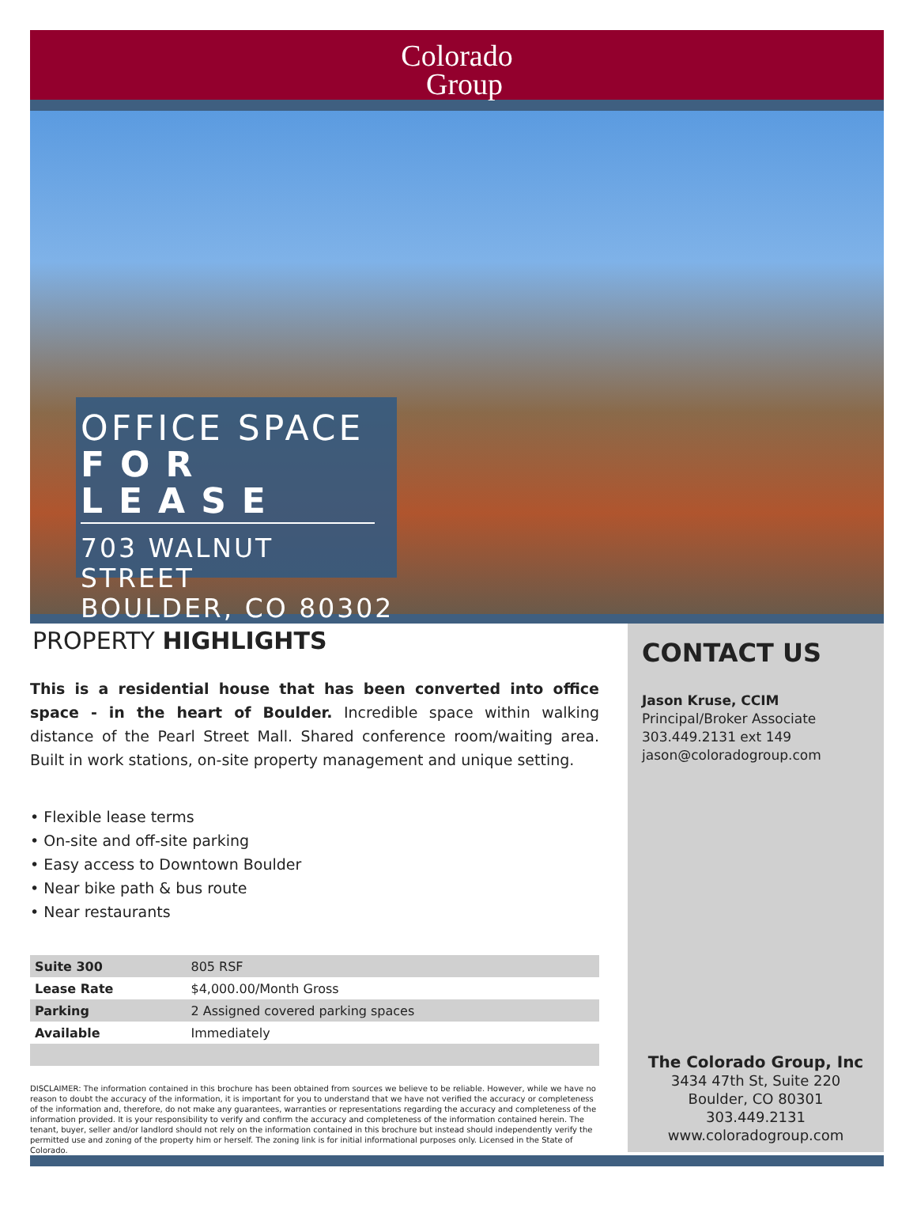Colorado
Group
OFFICE SPACE
FOR LEASE
703 WALNUT STREET
BOULDER, CO 80302
PROPERTY HIGHLIGHTS
This is a residential house that has been converted into office space - in the heart of Boulder. Incredible space within walking distance of the Pearl Street Mall. Shared conference room/waiting area. Built in work stations, on-site property management and unique setting.
• Flexible lease terms
• On-site and off-site parking
• Easy access to Downtown Boulder
• Near bike path & bus route
• Near restaurants
| Suite 300 | 805 RSF |
| Lease Rate | $4,000.00/Month Gross |
| Parking | 2 Assigned covered parking spaces |
| Available | Immediately |
DISCLAIMER: The information contained in this brochure has been obtained from sources we believe to be reliable. However, while we have no reason to doubt the accuracy of the information, it is important for you to understand that we have not verified the accuracy or completeness of the information and, therefore, do not make any guarantees, warranties or representations regarding the accuracy and completeness of the information provided. It is your responsibility to verify and confirm the accuracy and completeness of the information contained herein. The tenant, buyer, seller and/or landlord should not rely on the information contained in this brochure but instead should independently verify the permitted use and zoning of the property him or herself. The zoning link is for initial informational purposes only. Licensed in the State of Colorado.
CONTACT US
Jason Kruse, CCIM
Principal/Broker Associate
303.449.2131 ext 149
jason@coloradogroup.com
The Colorado Group, Inc
3434 47th St, Suite 220
Boulder, CO 80301
303.449.2131
www.coloradogroup.com